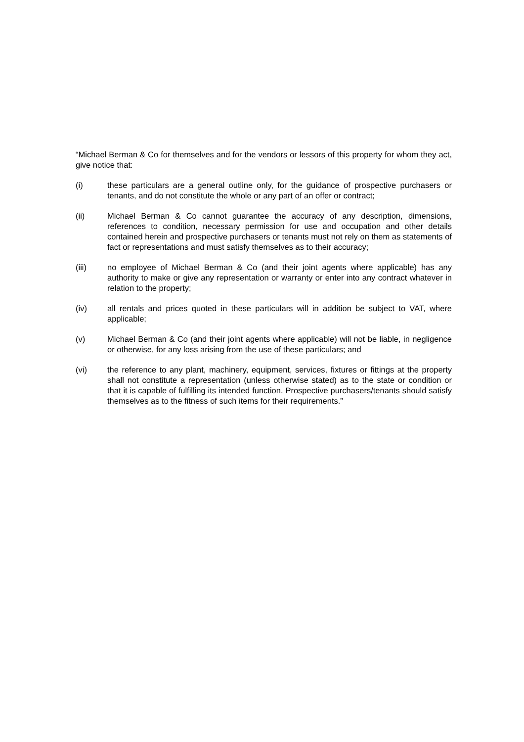“Michael Berman & Co for themselves and for the vendors or lessors of this property for whom they act, give notice that:
(i) these particulars are a general outline only, for the guidance of prospective purchasers or tenants, and do not constitute the whole or any part of an offer or contract;
(ii) Michael Berman & Co cannot guarantee the accuracy of any description, dimensions, references to condition, necessary permission for use and occupation and other details contained herein and prospective purchasers or tenants must not rely on them as statements of fact or representations and must satisfy themselves as to their accuracy;
(iii) no employee of Michael Berman & Co (and their joint agents where applicable) has any authority to make or give any representation or warranty or enter into any contract whatever in relation to the property;
(iv) all rentals and prices quoted in these particulars will in addition be subject to VAT, where applicable;
(v) Michael Berman & Co (and their joint agents where applicable) will not be liable, in negligence or otherwise, for any loss arising from the use of these particulars; and
(vi) the reference to any plant, machinery, equipment, services, fixtures or fittings at the property shall not constitute a representation (unless otherwise stated) as to the state or condition or that it is capable of fulfilling its intended function. Prospective purchasers/tenants should satisfy themselves as to the fitness of such items for their requirements.”